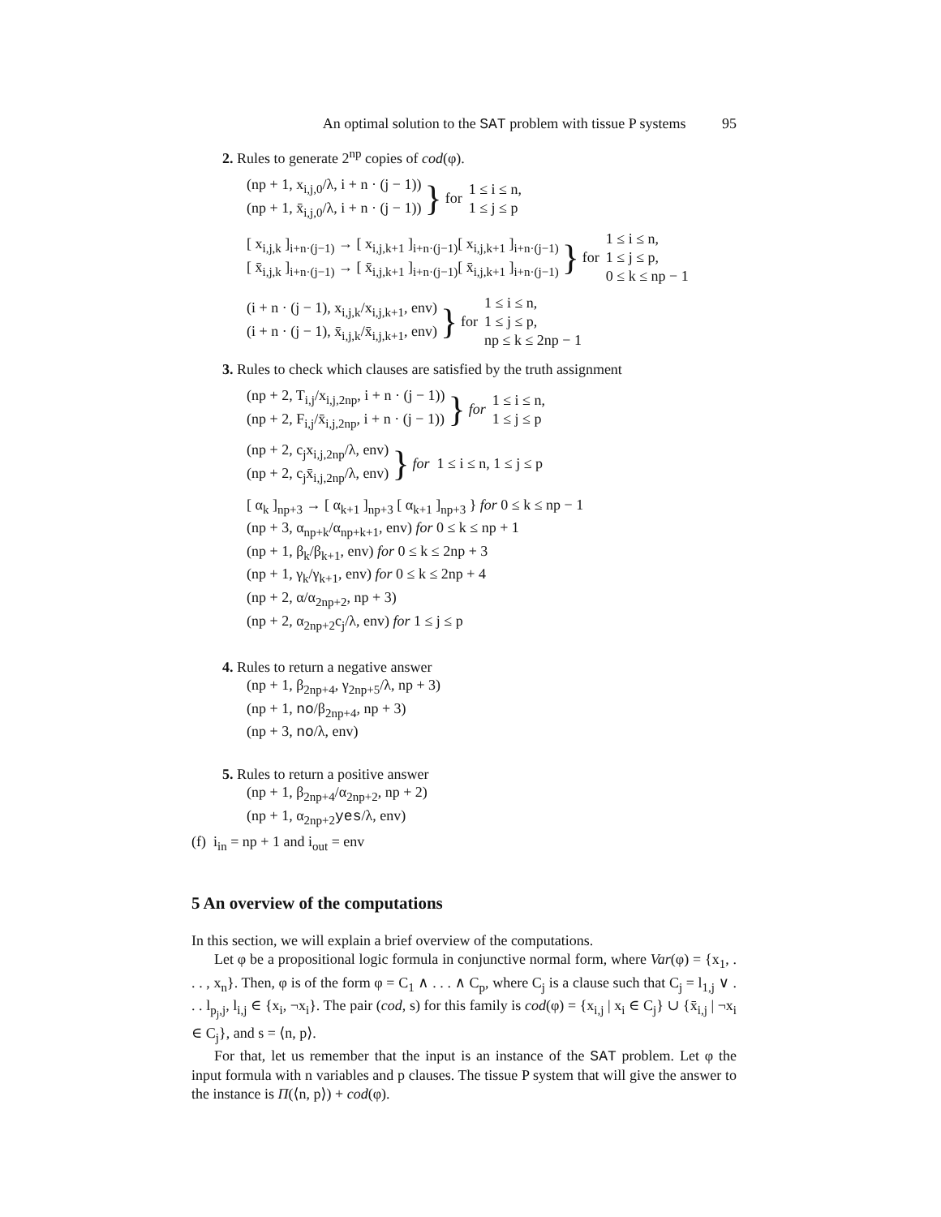An optimal solution to the SAT problem with tissue P systems 95
2. Rules to generate 2<sup>np</sup> copies of cod(φ).
(np + 1, x<sub>i,j,0</sub>/λ, i + n · (j − 1))
(np + 1, x̄<sub>i,j,0</sub>/λ, i + n · (j − 1))
} for
1 ≤ i ≤ n,
1 ≤ j ≤ p
[ x<sub>i,j,k</sub> ]<sub>i+n·(j−1)</sub> → [ x<sub>i,j,k+1</sub> ]<sub>i+n·(j−1)</sub>[ x<sub>i,j,k+1</sub> ]<sub>i+n·(j−1)</sub>
[ x̄<sub>i,j,k</sub> ]<sub>i+n·(j−1)</sub> → [ x̄<sub>i,j,k+1</sub> ]<sub>i+n·(j−1)</sub>[ x̄<sub>i,j,k+1</sub> ]<sub>i+n·(j−1)</sub>
} for
1 ≤ i ≤ n,
1 ≤ j ≤ p,
0 ≤ k ≤ np − 1
(i + n · (j − 1), x<sub>i,j,k</sub>/x<sub>i,j,k+1</sub>, env)
(i + n · (j − 1), x̄<sub>i,j,k</sub>/x̄<sub>i,j,k+1</sub>, env)
} for
1 ≤ i ≤ n,
1 ≤ j ≤ p,
np ≤ k ≤ 2np − 1
3. Rules to check which clauses are satisfied by the truth assignment
(np + 2, T<sub>i,j</sub>/x<sub>i,j,2np</sub>, i + n · (j − 1))
(np + 2, F<sub>i,j</sub>/x̄<sub>i,j,2np</sub>, i + n · (j − 1))
} for
1 ≤ i ≤ n,
1 ≤ j ≤ p
(np + 2, c<sub>j</sub>x<sub>i,j,2np</sub>/λ, env)
(np + 2, c<sub>j</sub>x̄<sub>i,j,2np</sub>/λ, env)
} for 1 ≤ i ≤ n, 1 ≤ j ≤ p
[ α<sub>k</sub> ]<sub>np+3</sub> → [ α<sub>k+1</sub> ]<sub>np+3</sub> [ α<sub>k+1</sub> ]<sub>np+3</sub> } for 0 ≤ k ≤ np − 1
(np + 3, α<sub>np+k</sub>/α<sub>np+k+1</sub>, env) for 0 ≤ k ≤ np + 1
(np + 1, β<sub>k</sub>/β<sub>k+1</sub>, env) for 0 ≤ k ≤ 2np + 3
(np + 1, γ<sub>k</sub>/γ<sub>k+1</sub>, env) for 0 ≤ k ≤ 2np + 4
(np + 2, α/α<sub>2np+2</sub>, np + 3)
(np + 2, α<sub>2np+2</sub>c<sub>j</sub>/λ, env) for 1 ≤ j ≤ p
4. Rules to return a negative answer
(np + 1, β<sub>2np+4</sub>, γ<sub>2np+5</sub>/λ, np + 3)
(np + 1, no/β<sub>2np+4</sub>, np + 3)
(np + 3, no/λ, env)
5. Rules to return a positive answer
(np + 1, β<sub>2np+4</sub>/α<sub>2np+2</sub>, np + 2)
(np + 1, α<sub>2np+2</sub>yes/λ, env)
(f) i<sub>in</sub> = np + 1 and i<sub>out</sub> = env
5 An overview of the computations
In this section, we will explain a brief overview of the computations.
Let φ be a propositional logic formula in conjunctive normal form, where Var(φ) = {x<sub>1</sub>, . . . , x<sub>n</sub>}. Then, φ is of the form φ = C<sub>1</sub> ∧ . . . ∧ C<sub>p</sub>, where C<sub>j</sub> is a clause such that C<sub>j</sub> = l<sub>1,j</sub> ∨ . . . l<sub>p<sub>j</sub>,j</sub>, l<sub>i,j</sub> ∈ {x<sub>i</sub>, ¬x<sub>i</sub>}. The pair (cod, s) for this family is cod(φ) = {x<sub>i,j</sub> | x<sub>i</sub> ∈ C<sub>j</sub>} ∪ {x̄<sub>i,j</sub> | ¬x<sub>i</sub> ∈ C<sub>j</sub>}, and s = ⟨n, p⟩.
For that, let us remember that the input is an instance of the SAT problem. Let φ the input formula with n variables and p clauses. The tissue P system that will give the answer to the instance is Π(⟨n, p⟩) + cod(φ).